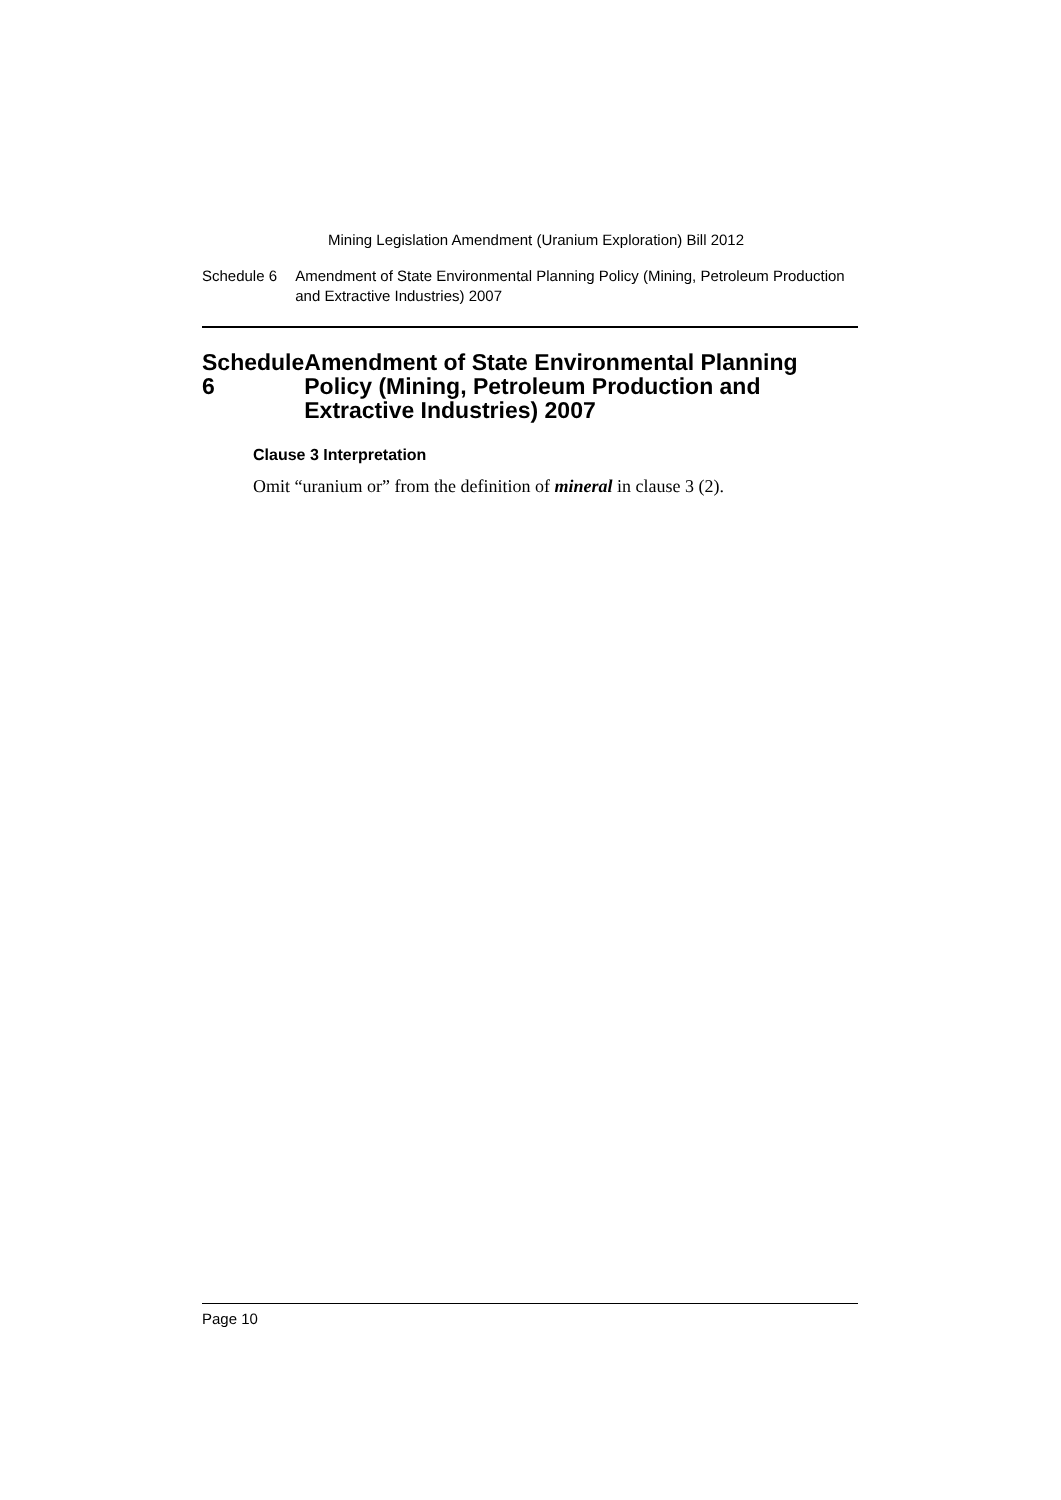Mining Legislation Amendment (Uranium Exploration) Bill 2012
Schedule 6 Amendment of State Environmental Planning Policy (Mining, Petroleum Production and Extractive Industries) 2007
Schedule 6 Amendment of State Environmental Planning Policy (Mining, Petroleum Production and Extractive Industries) 2007
Clause 3 Interpretation
Omit “uranium or” from the definition of mineral in clause 3 (2).
Page 10